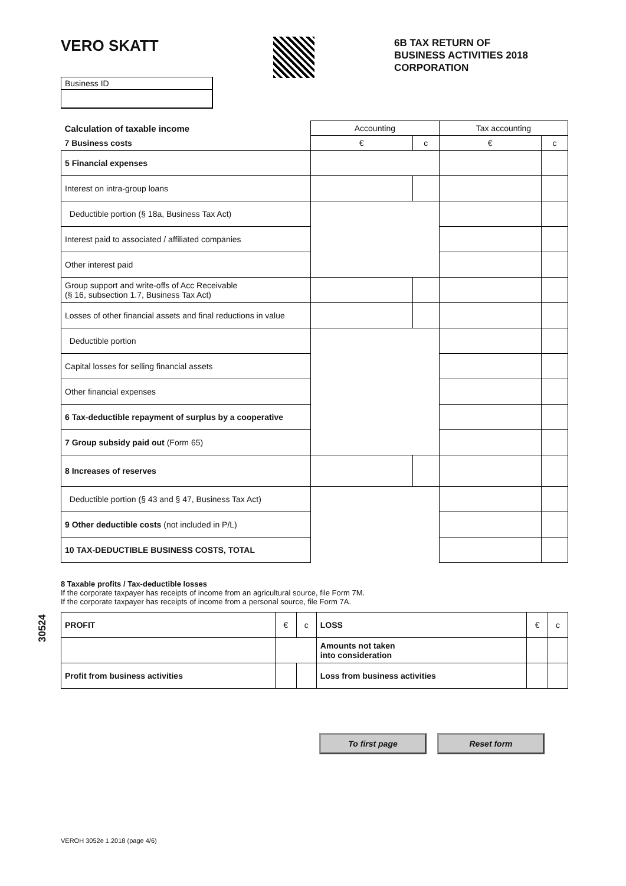VERO SKATT
6B TAX RETURN OF
BUSINESS ACTIVITIES 2018
CORPORATION
Business ID
| Calculation of taxable income | Accounting | | Tax accounting | |
| --- | --- | --- | --- | --- |
| 7 Business costs | € | c | € | c |
| 5 Financial expenses | | | | |
| Interest on intra-group loans | | | | |
| Deductible portion (§ 18a, Business Tax Act) | | | | |
| Interest paid to associated / affiliated companies | | | | |
| Other interest paid | | | | |
| Group support and write-offs of Acc Receivable (§ 16, subsection 1.7, Business Tax Act) | | | | |
| Losses of other financial assets and final reductions in value | | | | |
| Deductible portion | | | | |
| Capital losses for selling financial assets | | | | |
| Other financial expenses | | | | |
| 6 Tax-deductible repayment of surplus by a cooperative | | | | |
| 7 Group subsidy paid out (Form 65) | | | | |
| 8 Increases of reserves | | | | |
| Deductible portion (§ 43 and § 47, Business Tax Act) | | | | |
| 9 Other deductible costs (not included in P/L) | | | | |
| 10 TAX-DEDUCTIBLE BUSINESS COSTS, TOTAL | | | | |
8 Taxable profits / Tax-deductible losses
If the corporate taxpayer has receipts of income from an agricultural source, file Form 7M.
If the corporate taxpayer has receipts of income from a personal source, file Form 7A.
| PROFIT | € | c | LOSS | € | c |
| | | | Amounts not taken into consideration | | |
| Profit from business activities | | | Loss from business activities | | |
To first page Reset form
VEROH 3052e 1.2018 (page 4/6)
30524